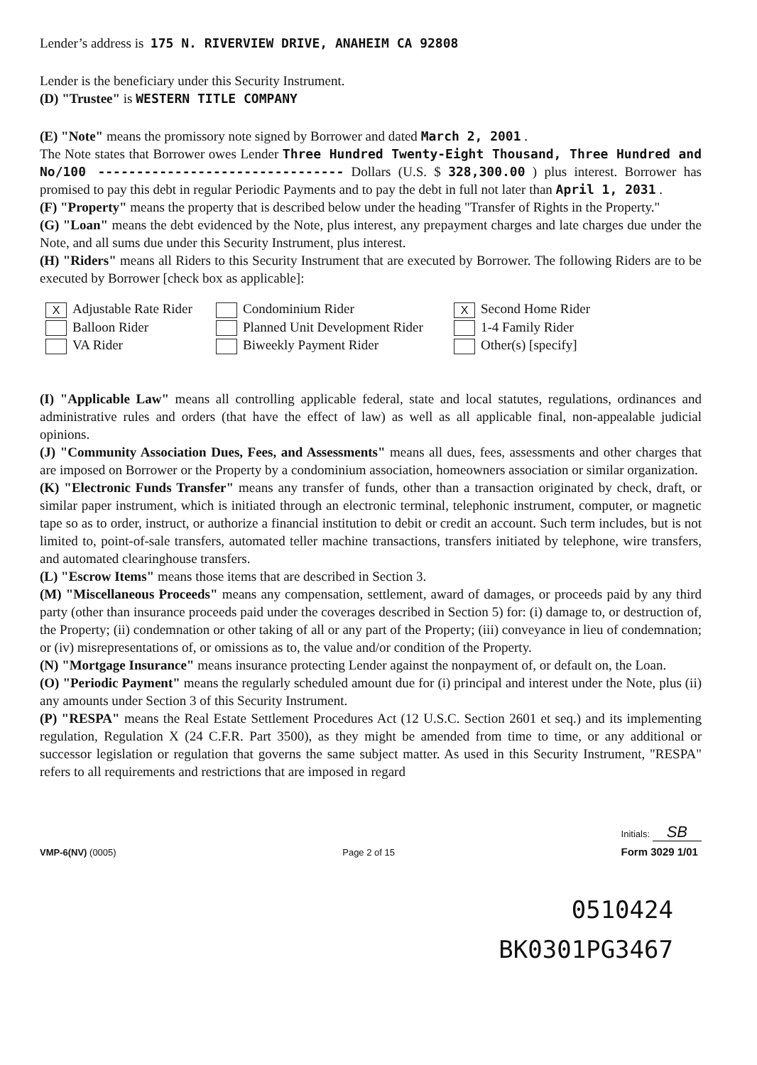Lender’s address is 175 N. RIVERVIEW DRIVE, ANAHEIM CA 92808
Lender is the beneficiary under this Security Instrument.
(D) "Trustee" is WESTERN TITLE COMPANY
(E) "Note" means the promissory note signed by Borrower and dated March 2, 2001 .
The Note states that Borrower owes Lender Three Hundred Twenty-Eight Thousand, Three Hundred and No/100 -------------------------------- Dollars (U.S. $ 328,300.00 ) plus interest. Borrower has promised to pay this debt in regular Periodic Payments and to pay the debt in full not later than April 1, 2031 .
(F) "Property" means the property that is described below under the heading "Transfer of Rights in the Property."
(G) "Loan" means the debt evidenced by the Note, plus interest, any prepayment charges and late charges due under the Note, and all sums due under this Security Instrument, plus interest.
(H) "Riders" means all Riders to this Security Instrument that are executed by Borrower. The following Riders are to be executed by Borrower [check box as applicable]:
X Adjustable Rate Rider
Condominium Rider
X Second Home Rider
Balloon Rider
Planned Unit Development Rider
1-4 Family Rider
VA Rider
Biweekly Payment Rider
Other(s) [specify]
(I) "Applicable Law" means all controlling applicable federal, state and local statutes, regulations, ordinances and administrative rules and orders (that have the effect of law) as well as all applicable final, non-appealable judicial opinions.
(J) "Community Association Dues, Fees, and Assessments" means all dues, fees, assessments and other charges that are imposed on Borrower or the Property by a condominium association, homeowners association or similar organization.
(K) "Electronic Funds Transfer" means any transfer of funds, other than a transaction originated by check, draft, or similar paper instrument, which is initiated through an electronic terminal, telephonic instrument, computer, or magnetic tape so as to order, instruct, or authorize a financial institution to debit or credit an account. Such term includes, but is not limited to, point-of-sale transfers, automated teller machine transactions, transfers initiated by telephone, wire transfers, and automated clearinghouse transfers.
(L) "Escrow Items" means those items that are described in Section 3.
(M) "Miscellaneous Proceeds" means any compensation, settlement, award of damages, or proceeds paid by any third party (other than insurance proceeds paid under the coverages described in Section 5) for: (i) damage to, or destruction of, the Property; (ii) condemnation or other taking of all or any part of the Property; (iii) conveyance in lieu of condemnation; or (iv) misrepresentations of, or omissions as to, the value and/or condition of the Property.
(N) "Mortgage Insurance" means insurance protecting Lender against the nonpayment of, or default on, the Loan.
(O) "Periodic Payment" means the regularly scheduled amount due for (i) principal and interest under the Note, plus (ii) any amounts under Section 3 of this Security Instrument.
(P) "RESPA" means the Real Estate Settlement Procedures Act (12 U.S.C. Section 2601 et seq.) and its implementing regulation, Regulation X (24 C.F.R. Part 3500), as they might be amended from time to time, or any additional or successor legislation or regulation that governs the same subject matter. As used in this Security Instrument, "RESPA" refers to all requirements and restrictions that are imposed in regard
VMP-6(NV) (0005)
Page 2 of 15
Initials: SB
Form 3029 1/01
0510424
BK0301PG3467